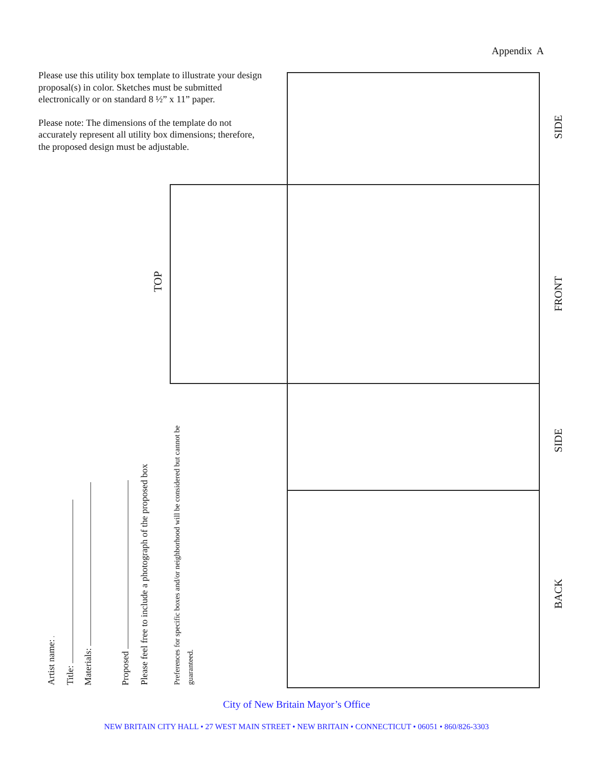Appendix A
Please use this utility box template to illustrate your design proposal(s) in color. Sketches must be submitted electronically or on standard 8 ½” x 11” paper.
Please note: The dimensions of the template do not accurately represent all utility box dimensions; therefore, the proposed design must be adjustable.
TOP
Artist name:
Title:
Materials:
Proposed
Please feel free to include a photograph of the proposed box
Preferences for specific boxes and/or neighborhood will be considered but cannot be guaranteed.
SIDE
FRONT
SIDE
BACK
City of New Britain Mayor’s Office
NEW BRITAIN CITY HALL • 27 WEST MAIN STREET • NEW BRITAIN • CONNECTICUT • 06051 • 860/826-3303